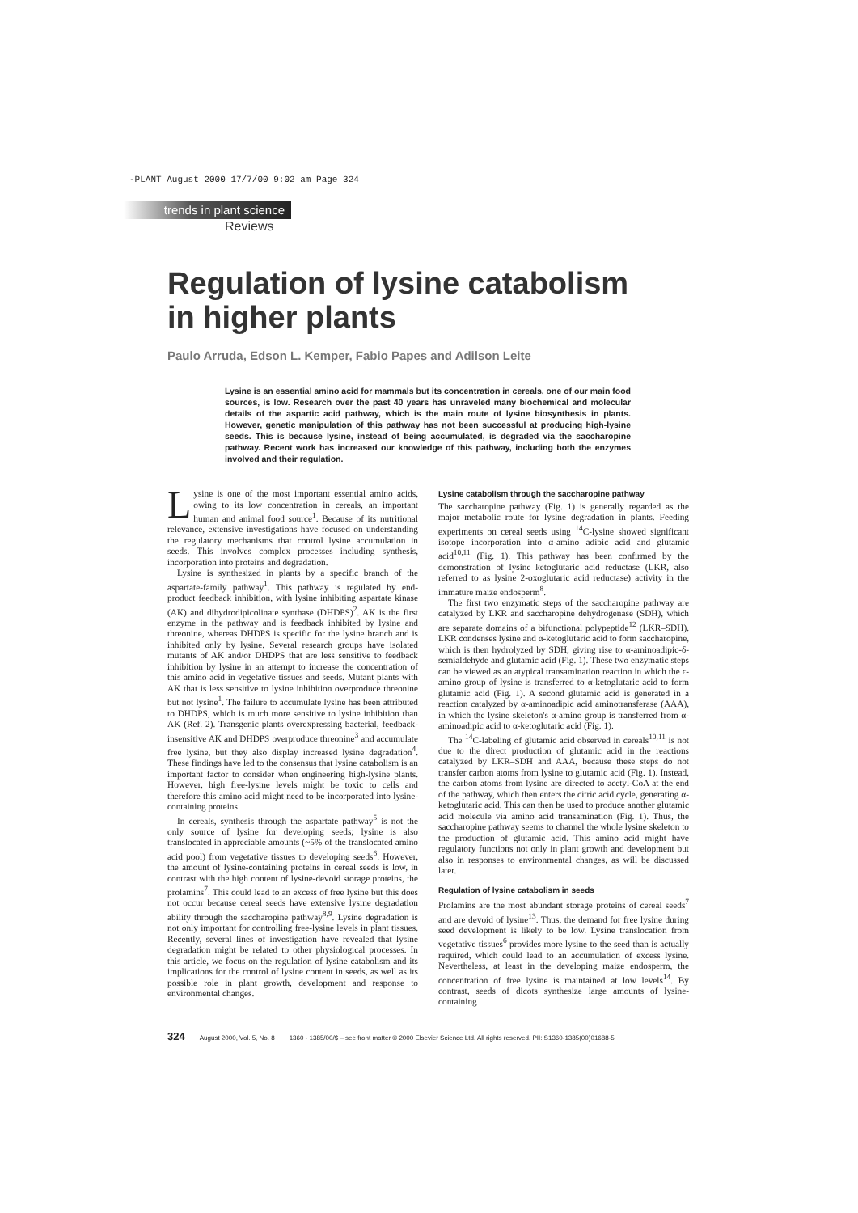-PLANT August 2000 17/7/00 9:02 am Page 324
trends in plant science
Reviews
Regulation of lysine catabolism
in higher plants
Paulo Arruda, Edson L. Kemper, Fabio Papes and Adilson Leite
Lysine is an essential amino acid for mammals but its concentration in cereals, one of our main food sources, is low. Research over the past 40 years has unraveled many biochemical and molecular details of the aspartic acid pathway, which is the main route of lysine biosynthesis in plants. However, genetic manipulation of this pathway has not been successful at producing high-lysine seeds. This is because lysine, instead of being accumulated, is degraded via the saccharopine pathway. Recent work has increased our knowledge of this pathway, including both the enzymes involved and their regulation.
Lysine is one of the most important essential amino acids, owing to its low concentration in cereals, an important human and animal food source<sup>1</sup>. Because of its nutritional relevance, extensive investigations have focused on understanding the regulatory mechanisms that control lysine accumulation in seeds. This involves complex processes including synthesis, incorporation into proteins and degradation.
Lysine is synthesized in plants by a specific branch of the aspartate-family pathway<sup>1</sup>. This pathway is regulated by end-product feedback inhibition, with lysine inhibiting aspartate kinase (AK) and dihydrodipicolinate synthase (DHDPS)<sup>2</sup>. AK is the first enzyme in the pathway and is feedback inhibited by lysine and threonine, whereas DHDPS is specific for the lysine branch and is inhibited only by lysine. Several research groups have isolated mutants of AK and/or DHDPS that are less sensitive to feedback inhibition by lysine in an attempt to increase the concentration of this amino acid in vegetative tissues and seeds. Mutant plants with AK that is less sensitive to lysine inhibition overproduce threonine but not lysine<sup>1</sup>. The failure to accumulate lysine has been attributed to DHDPS, which is much more sensitive to lysine inhibition than AK (Ref. 2). Transgenic plants overexpressing bacterial, feedback-insensitive AK and DHDPS overproduce threonine<sup>3</sup> and accumulate free lysine, but they also display increased lysine degradation<sup>4</sup>. These findings have led to the consensus that lysine catabolism is an important factor to consider when engineering high-lysine plants. However, high free-lysine levels might be toxic to cells and therefore this amino acid might need to be incorporated into lysine-containing proteins.
In cereals, synthesis through the aspartate pathway<sup>5</sup> is not the only source of lysine for developing seeds; lysine is also translocated in appreciable amounts (~5% of the translocated amino acid pool) from vegetative tissues to developing seeds<sup>6</sup>. However, the amount of lysine-containing proteins in cereal seeds is low, in contrast with the high content of lysine-devoid storage proteins, the prolamins<sup>7</sup>. This could lead to an excess of free lysine but this does not occur because cereal seeds have extensive lysine degradation ability through the saccharopine pathway<sup>8,9</sup>. Lysine degradation is not only important for controlling free-lysine levels in plant tissues. Recently, several lines of investigation have revealed that lysine degradation might be related to other physiological processes. In this article, we focus on the regulation of lysine catabolism and its implications for the control of lysine content in seeds, as well as its possible role in plant growth, development and response to environmental changes.
Lysine catabolism through the saccharopine pathway
The saccharopine pathway (Fig. 1) is generally regarded as the major metabolic route for lysine degradation in plants. Feeding experiments on cereal seeds using <sup>14</sup>C-lysine showed significant isotope incorporation into α-amino adipic acid and glutamic acid<sup>10,11</sup> (Fig. 1). This pathway has been confirmed by the demonstration of lysine–ketoglutaric acid reductase (LKR, also referred to as lysine 2-oxoglutaric acid reductase) activity in the immature maize endosperm<sup>8</sup>.
The first two enzymatic steps of the saccharopine pathway are catalyzed by LKR and saccharopine dehydrogenase (SDH), which are separate domains of a bifunctional polypeptide<sup>12</sup> (LKR–SDH). LKR condenses lysine and α-ketoglutaric acid to form saccharopine, which is then hydrolyzed by SDH, giving rise to α-aminoadipic-δ-semialdehyde and glutamic acid (Fig. 1). These two enzymatic steps can be viewed as an atypical transamination reaction in which the ϵ-amino group of lysine is transferred to α-ketoglutaric acid to form glutamic acid (Fig. 1). A second glutamic acid is generated in a reaction catalyzed by α-aminoadipic acid aminotransferase (AAA), in which the lysine skeleton's α-amino group is transferred from α-aminoadipic acid to α-ketoglutaric acid (Fig. 1).
The <sup>14</sup>C-labeling of glutamic acid observed in cereals<sup>10,11</sup> is not due to the direct production of glutamic acid in the reactions catalyzed by LKR–SDH and AAA, because these steps do not transfer carbon atoms from lysine to glutamic acid (Fig. 1). Instead, the carbon atoms from lysine are directed to acetyl-CoA at the end of the pathway, which then enters the citric acid cycle, generating α-ketoglutaric acid. This can then be used to produce another glutamic acid molecule via amino acid transamination (Fig. 1). Thus, the saccharopine pathway seems to channel the whole lysine skeleton to the production of glutamic acid. This amino acid might have regulatory functions not only in plant growth and development but also in responses to environmental changes, as will be discussed later.
Regulation of lysine catabolism in seeds
Prolamins are the most abundant storage proteins of cereal seeds<sup>7</sup> and are devoid of lysine<sup>13</sup>. Thus, the demand for free lysine during seed development is likely to be low. Lysine translocation from vegetative tissues<sup>6</sup> provides more lysine to the seed than is actually required, which could lead to an accumulation of excess lysine. Nevertheless, at least in the developing maize endosperm, the concentration of free lysine is maintained at low levels<sup>14</sup>. By contrast, seeds of dicots synthesize large amounts of lysine-containing
324 August 2000, Vol. 5, No. 8 1360 - 1385/00/$ – see front matter © 2000 Elsevier Science Ltd. All rights reserved. PII: S1360-1385(00)01688-5